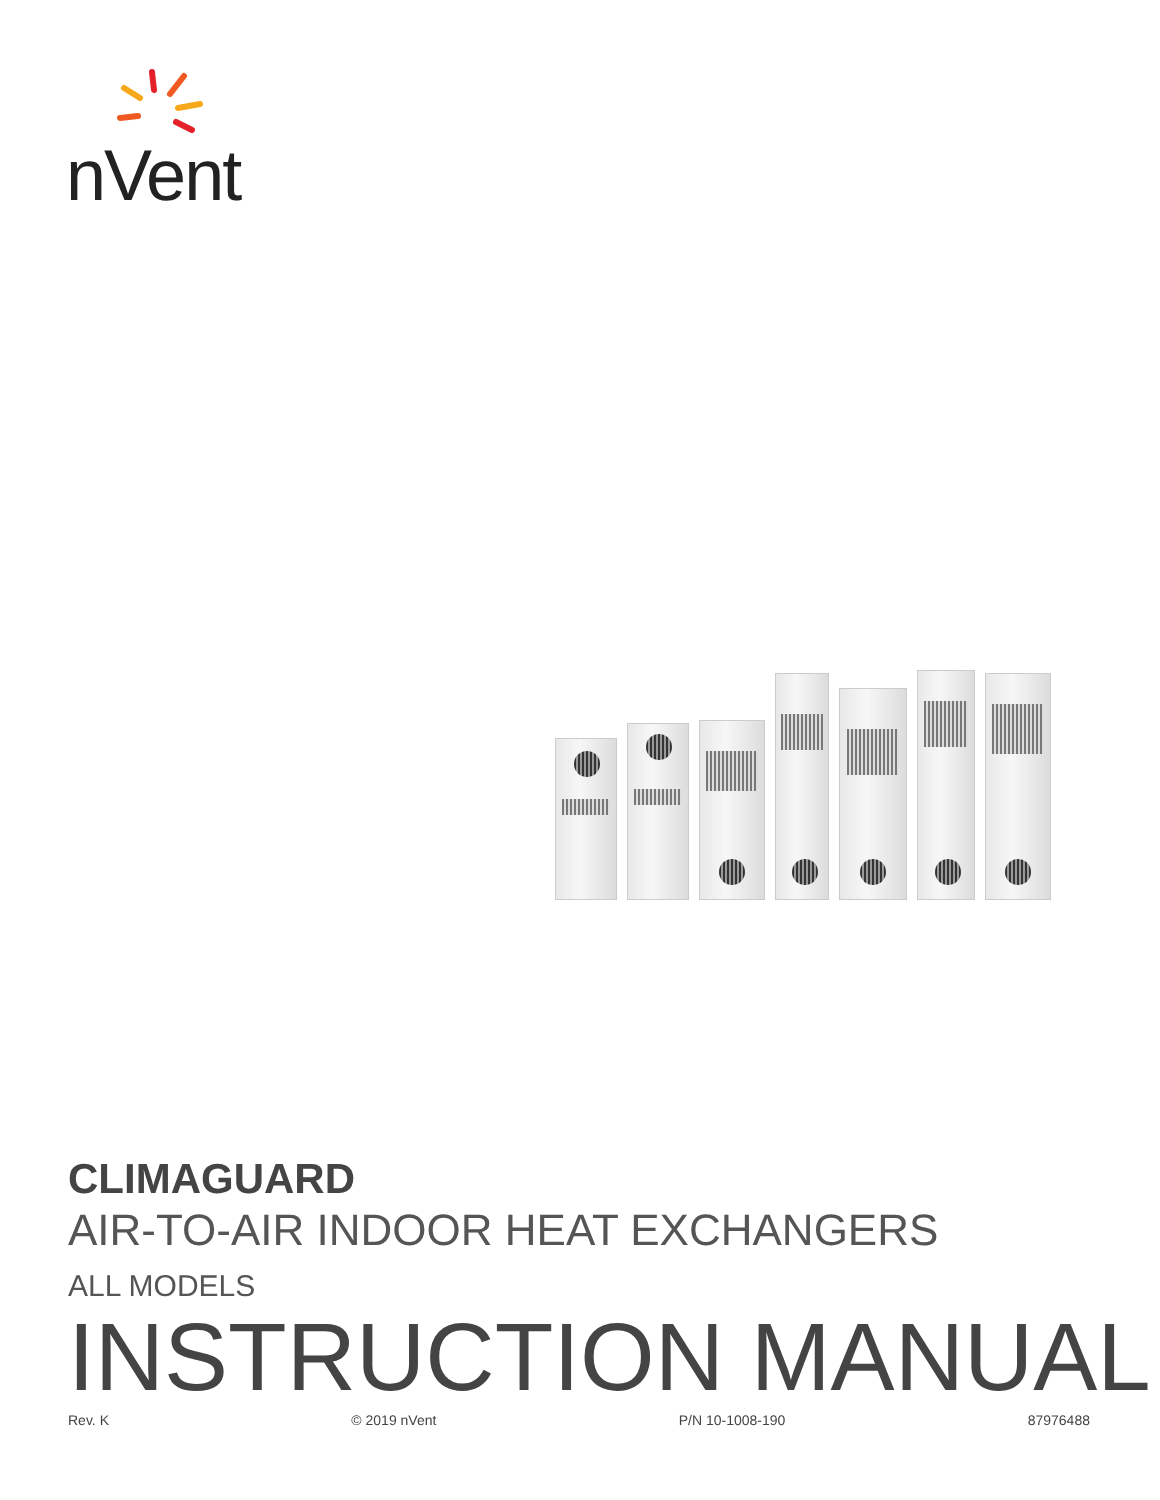nVent
CLIMAGUARD
AIR-TO-AIR INDOOR HEAT EXCHANGERS
ALL MODELS
INSTRUCTION MANUAL
Rev. K © 2019 nVent P/N 10-1008-190 87976488